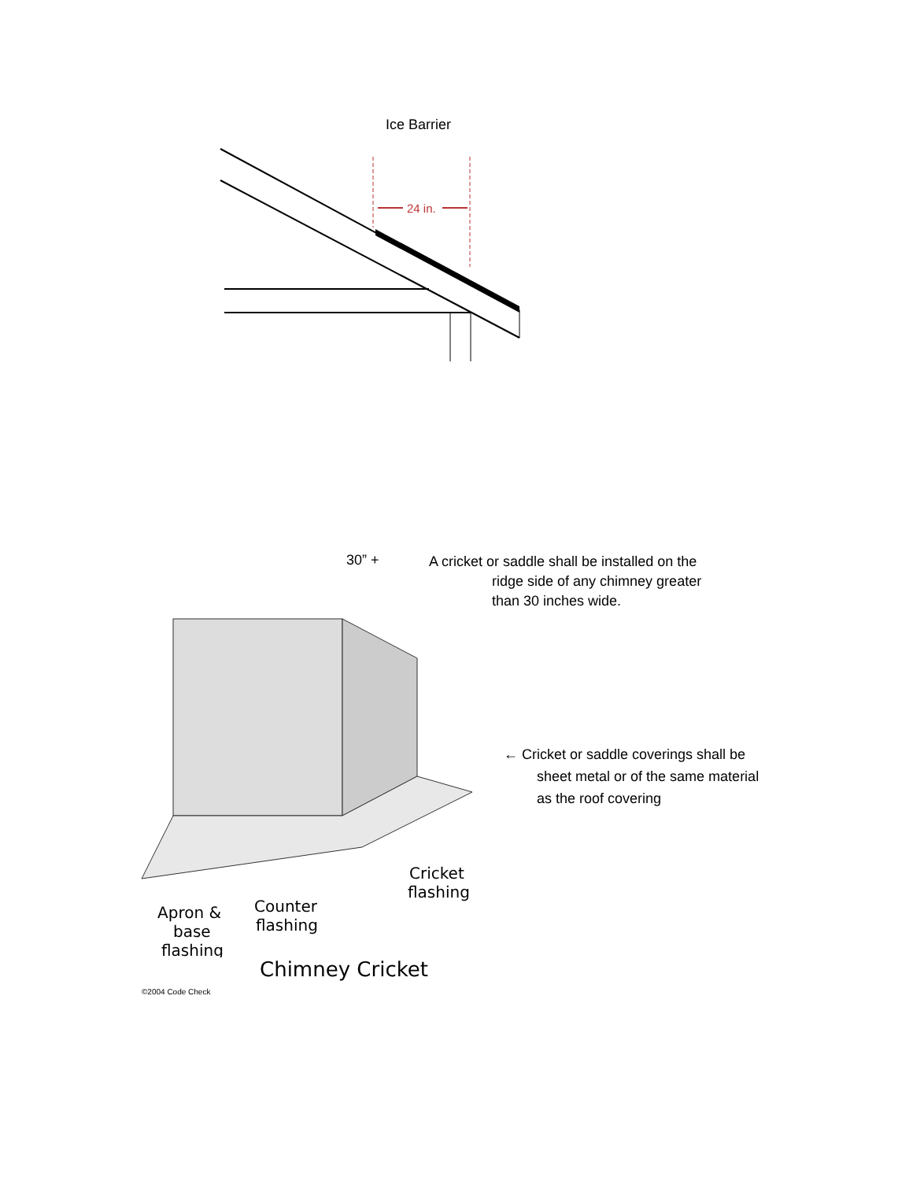Ice Barrier
24 in.
30” +
A cricket or saddle shall be installed on the
ridge side of any chimney greater
than 30 inches wide.
Apron &
base
flashing
Counter
flashing
Cricket
flashing
← Cricket or saddle coverings shall be
sheet metal or of the same material
as the roof covering
Chimney Cricket
©2004 Code Check